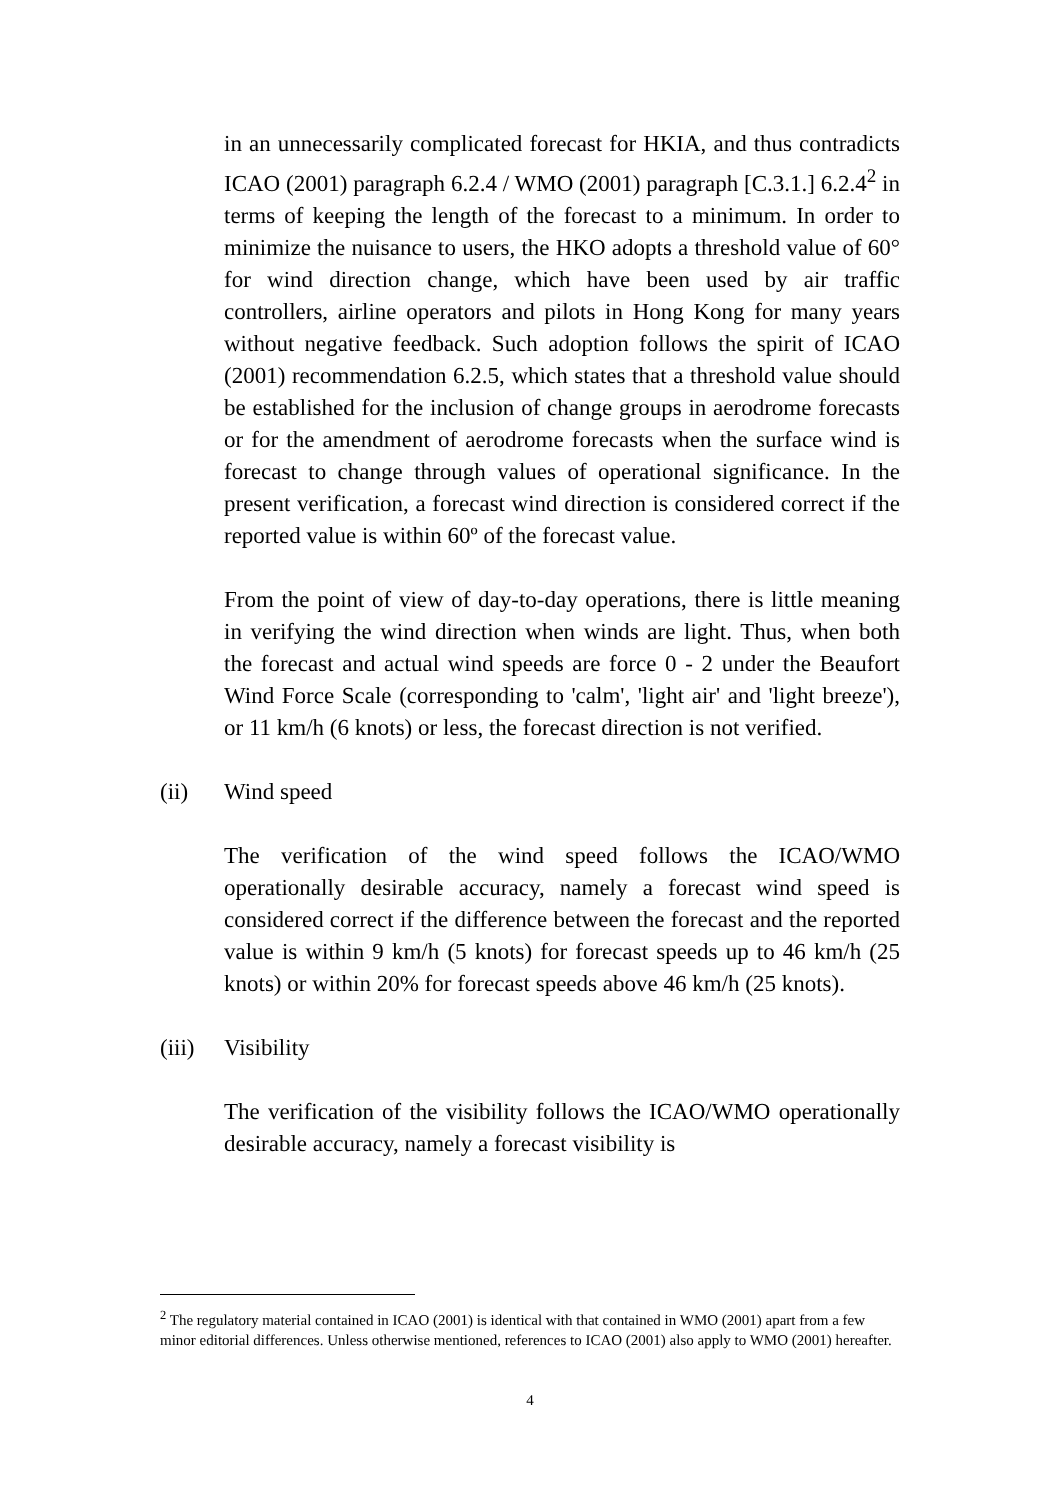in an unnecessarily complicated forecast for HKIA, and thus contradicts ICAO (2001) paragraph 6.2.4 / WMO (2001) paragraph [C.3.1.] 6.2.4<sup>2</sup> in terms of keeping the length of the forecast to a minimum. In order to minimize the nuisance to users, the HKO adopts a threshold value of 60° for wind direction change, which have been used by air traffic controllers, airline operators and pilots in Hong Kong for many years without negative feedback. Such adoption follows the spirit of ICAO (2001) recommendation 6.2.5, which states that a threshold value should be established for the inclusion of change groups in aerodrome forecasts or for the amendment of aerodrome forecasts when the surface wind is forecast to change through values of operational significance. In the present verification, a forecast wind direction is considered correct if the reported value is within 60º of the forecast value.
From the point of view of day-to-day operations, there is little meaning in verifying the wind direction when winds are light. Thus, when both the forecast and actual wind speeds are force 0 - 2 under the Beaufort Wind Force Scale (corresponding to 'calm', 'light air' and 'light breeze'), or 11 km/h (6 knots) or less, the forecast direction is not verified.
(ii) Wind speed
The verification of the wind speed follows the ICAO/WMO operationally desirable accuracy, namely a forecast wind speed is considered correct if the difference between the forecast and the reported value is within 9 km/h (5 knots) for forecast speeds up to 46 km/h (25 knots) or within 20% for forecast speeds above 46 km/h (25 knots).
(iii) Visibility
The verification of the visibility follows the ICAO/WMO operationally desirable accuracy, namely a forecast visibility is
<sup>2</sup> The regulatory material contained in ICAO (2001) is identical with that contained in WMO (2001) apart from a few minor editorial differences. Unless otherwise mentioned, references to ICAO (2001) also apply to WMO (2001) hereafter.
4